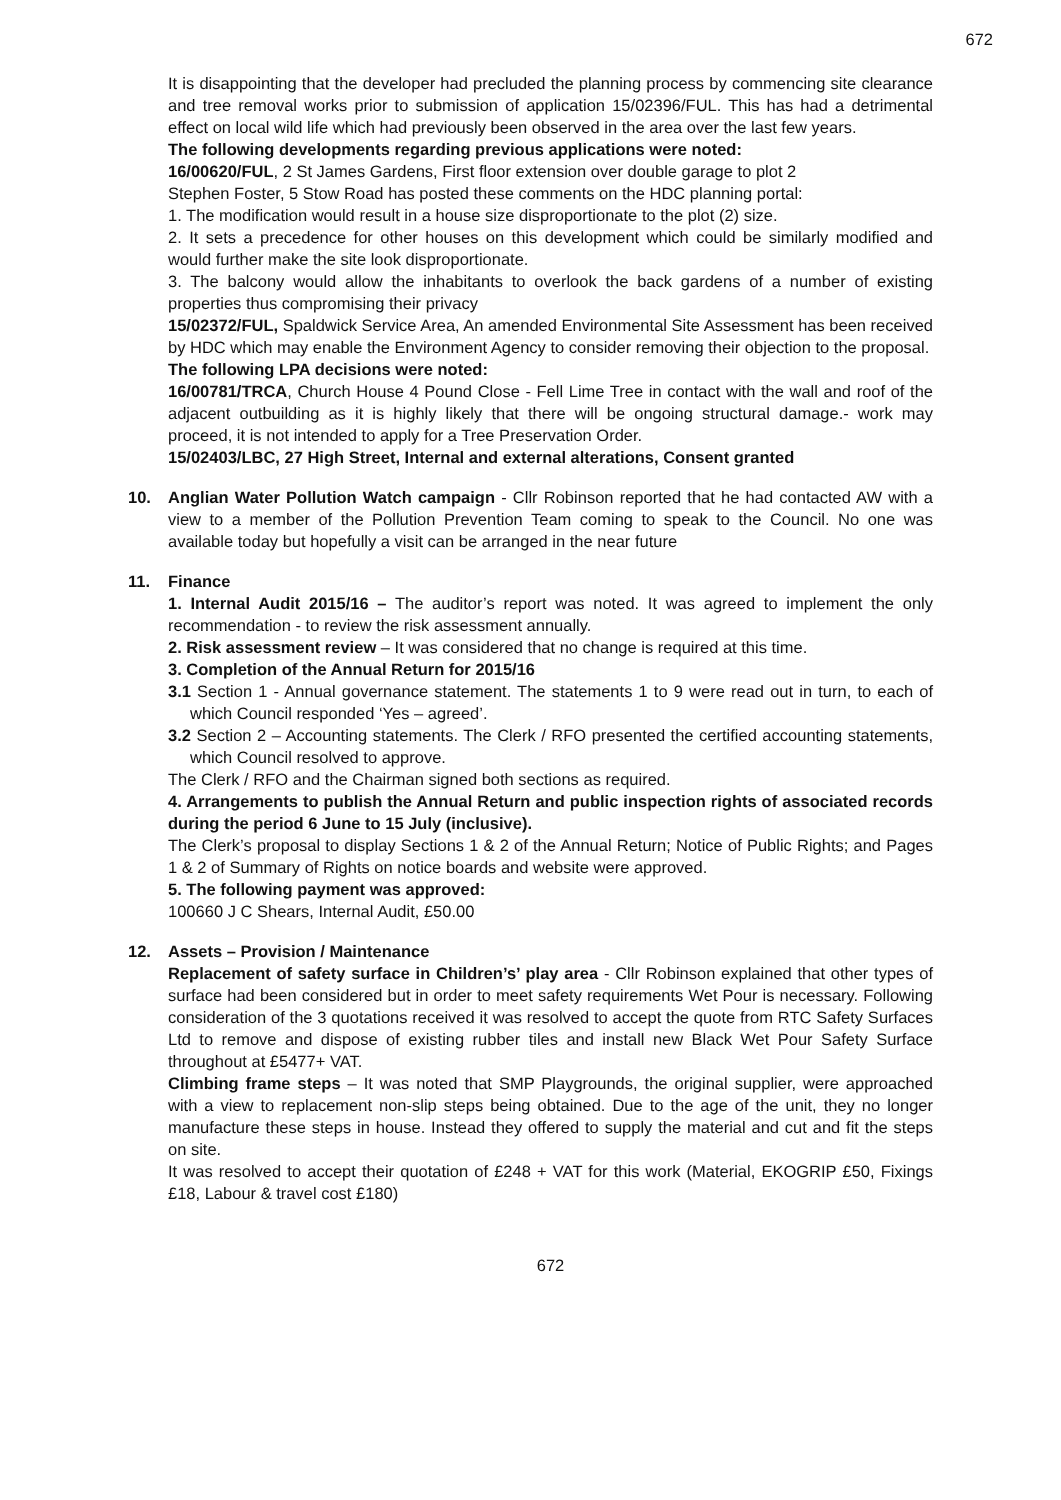672
It is disappointing that the developer had precluded the planning process by commencing site clearance and tree removal works prior to submission of application 15/02396/FUL. This has had a detrimental effect on local wild life which had previously been observed in the area over the last few years.
The following developments regarding previous applications were noted:
16/00620/FUL, 2 St James Gardens, First floor extension over double garage to plot 2
Stephen Foster, 5 Stow Road has posted these comments on the HDC planning portal:
1. The modification would result in a house size disproportionate to the plot (2) size.
2. It sets a precedence for other houses on this development which could be similarly modified and would further make the site look disproportionate.
3. The balcony would allow the inhabitants to overlook the back gardens of a number of existing properties thus compromising their privacy
15/02372/FUL, Spaldwick Service Area, An amended Environmental Site Assessment has been received by HDC which may enable the Environment Agency to consider removing their objection to the proposal.
The following LPA decisions were noted:
16/00781/TRCA, Church House 4 Pound Close - Fell Lime Tree in contact with the wall and roof of the adjacent outbuilding as it is highly likely that there will be ongoing structural damage.- work may proceed, it is not intended to apply for a Tree Preservation Order.
15/02403/LBC, 27 High Street, Internal and external alterations, Consent granted
10. Anglian Water Pollution Watch campaign - Cllr Robinson reported that he had contacted AW with a view to a member of the Pollution Prevention Team coming to speak to the Council. No one was available today but hopefully a visit can be arranged in the near future
11. Finance
1. Internal Audit 2015/16 – The auditor’s report was noted. It was agreed to implement the only recommendation - to review the risk assessment annually.
2. Risk assessment review – It was considered that no change is required at this time.
3. Completion of the Annual Return for 2015/16
3.1 Section 1 - Annual governance statement. The statements 1 to 9 were read out in turn, to each of which Council responded ‘Yes – agreed’.
3.2 Section 2 – Accounting statements. The Clerk / RFO presented the certified accounting statements, which Council resolved to approve.
The Clerk / RFO and the Chairman signed both sections as required.
4. Arrangements to publish the Annual Return and public inspection rights of associated records during the period 6 June to 15 July (inclusive).
The Clerk’s proposal to display Sections 1 & 2 of the Annual Return; Notice of Public Rights; and Pages 1 & 2 of Summary of Rights on notice boards and website were approved.
5. The following payment was approved:
100660 J C Shears, Internal Audit, £50.00
12. Assets – Provision / Maintenance
Replacement of safety surface in Children’s’ play area - Cllr Robinson explained that other types of surface had been considered but in order to meet safety requirements Wet Pour is necessary. Following consideration of the 3 quotations received it was resolved to accept the quote from RTC Safety Surfaces Ltd to remove and dispose of existing rubber tiles and install new Black Wet Pour Safety Surface throughout at £5477+ VAT.
Climbing frame steps – It was noted that SMP Playgrounds, the original supplier, were approached with a view to replacement non-slip steps being obtained. Due to the age of the unit, they no longer manufacture these steps in house. Instead they offered to supply the material and cut and fit the steps on site.
It was resolved to accept their quotation of £248 + VAT for this work (Material, EKOGRIP £50, Fixings £18, Labour & travel cost £180)
672